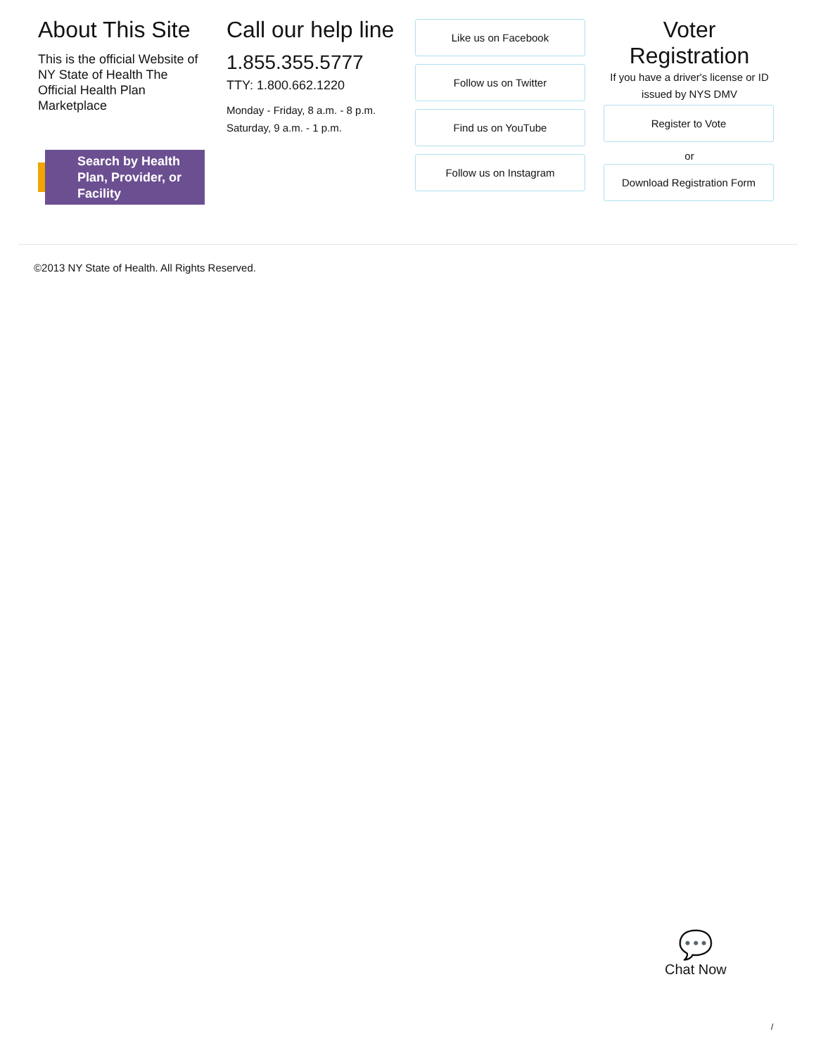About This Site
This is the official Website of NY State of Health The Official Health Plan Marketplace
Search by Health Plan, Provider, or Facility
Call our help line
1.855.355.5777
TTY: 1.800.662.1220
Monday - Friday, 8 a.m. - 8 p.m.
Saturday, 9 a.m. - 1 p.m.
Like us on Facebook
Follow us on Twitter
Find us on YouTube
Follow us on Instagram
Voter Registration
If you have a driver's license or ID issued by NYS DMV
Register to Vote
or
Download Registration Form
©2013 NY State of Health. All Rights Reserved.
💬
Chat Now
/